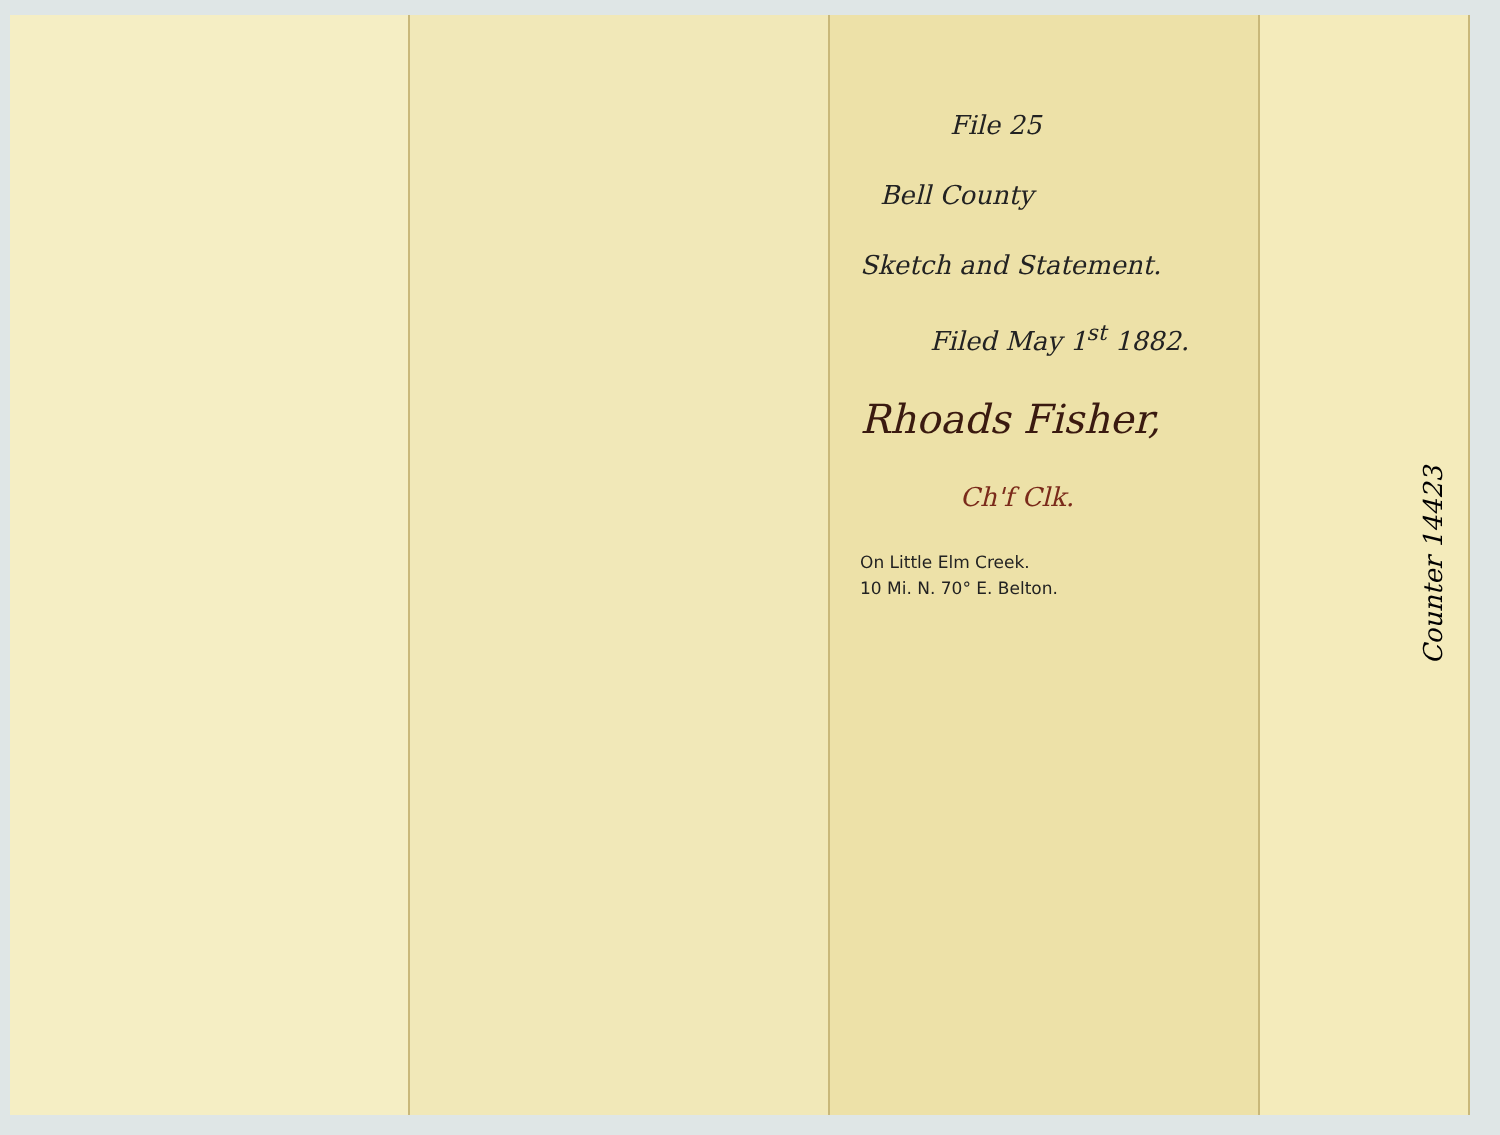File 25
Bell County
Sketch and Statement.
Filed May 1<sup>st</sup> 1882.
Rhoads Fisher,
Ch'f Clk.
On Little Elm Creek.
10 Mi. N. 70° E. Belton.
Counter 14423